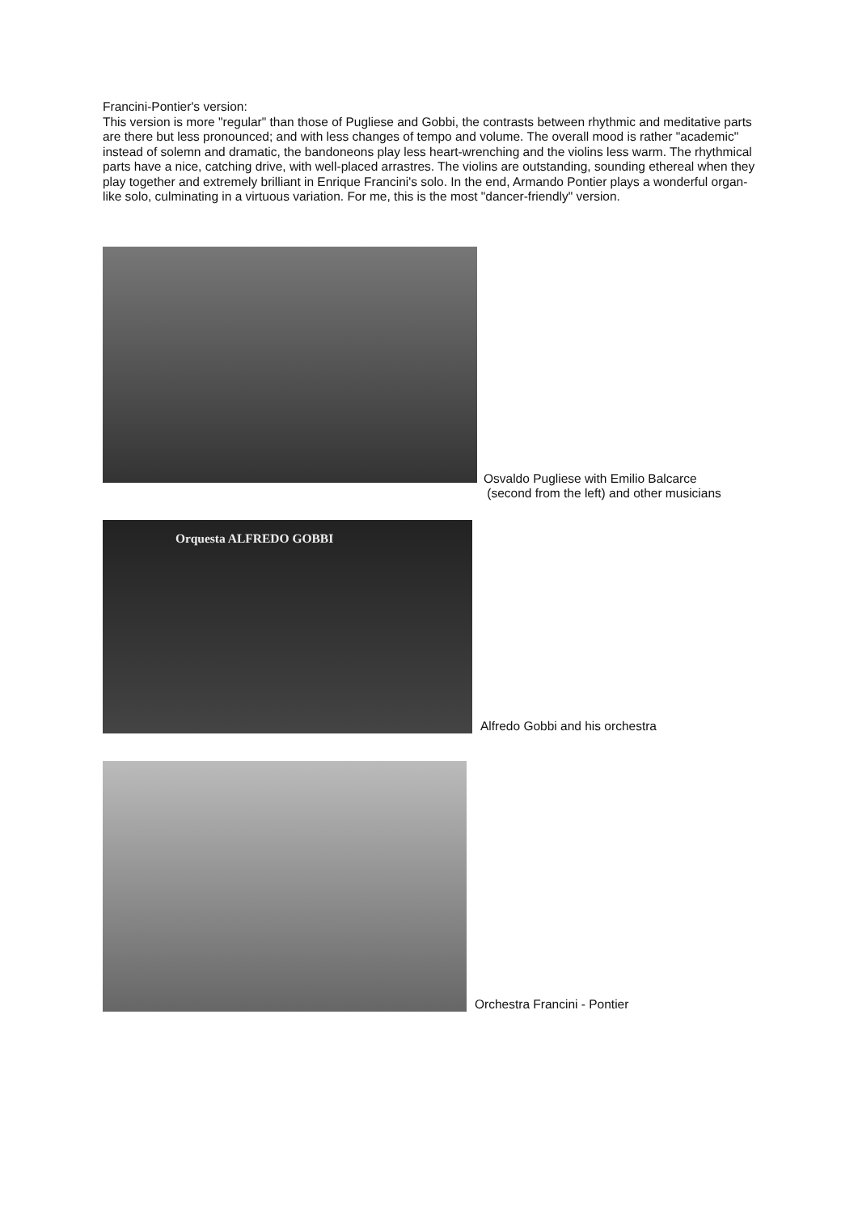Francini-Pontier's version:
This version is more "regular" than those of Pugliese and Gobbi, the contrasts between rhythmic and meditative parts are there but less pronounced; and with less changes of tempo and volume. The overall mood is rather "academic" instead of solemn and dramatic, the bandoneons play less heart-wrenching and the violins less warm. The rhythmical parts have a nice, catching drive, with well-placed arrastres. The violins are outstanding, sounding ethereal when they play together and extremely brilliant in Enrique Francini's solo. In the end, Armando Pontier plays a wonderful organ-like solo, culminating in a virtuous variation. For me, this is the most "dancer-friendly" version.
Osvaldo Pugliese with Emilio Balcarce
(second from the left) and other musicians
Orquesta ALFREDO GOBBI
Alfredo Gobbi and his orchestra
Orchestra Francini - Pontier